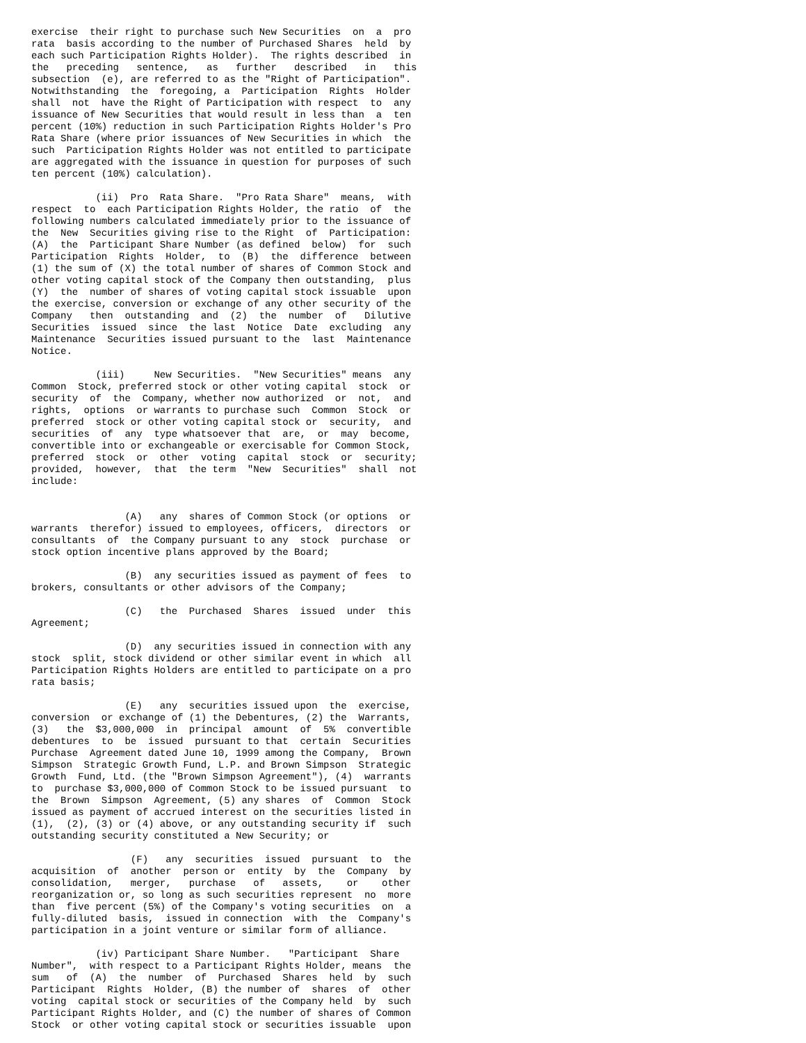exercise  their right to purchase such New Securities  on  a  pro
rata  basis according to the number of Purchased Shares  held  by
each such Participation Rights Holder).  The rights described  in
the   preceding   sentence,   as   further   described   in   this
subsection  (e), are referred to as the "Right of Participation".
Notwithstanding  the  foregoing, a  Participation  Rights  Holder
shall  not  have the Right of Participation with respect  to  any
issuance of New Securities that would result in less than  a  ten
percent (10%) reduction in such Participation Rights Holder's Pro
Rata Share (where prior issuances of New Securities in which  the
such  Participation Rights Holder was not entitled to participate
are aggregated with the issuance in question for purposes of such
ten percent (10%) calculation).

           (ii)  Pro  Rata Share.  "Pro Rata Share"  means,  with
respect  to  each Participation Rights Holder, the ratio  of  the
following numbers calculated immediately prior to the issuance of
the  New  Securities giving rise to the Right  of  Participation:
(A)  the  Participant Share Number (as defined  below)  for  such
Participation  Rights  Holder,  to  (B)  the  difference  between
(1) the sum of (X) the total number of shares of Common Stock and
other voting capital stock of the Company then outstanding,  plus
(Y)  the  number of shares of voting capital stock issuable  upon
the exercise, conversion or exchange of any other security of the
Company   then  outstanding  and  (2)  the  number  of   Dilutive
Securities  issued  since  the last  Notice  Date  excluding  any
Maintenance  Securities issued pursuant to the  last  Maintenance
Notice.

           (iii)     New Securities.  "New Securities" means  any
Common  Stock, preferred stock or other voting capital  stock  or
security  of  the  Company, whether now authorized  or  not,  and
rights,  options  or warrants to purchase such  Common  Stock  or
preferred  stock or other voting capital stock or  security,  and
securities  of  any  type whatsoever that  are,  or  may  become,
convertible into or exchangeable or exercisable for Common Stock,
preferred  stock  or  other  voting  capital  stock  or  security;
provided,  however,  that  the term  "New  Securities"  shall  not
include:


                (A)   any  shares of Common Stock (or options  or
warrants  therefor) issued to employees, officers,  directors  or
consultants  of  the Company pursuant to any  stock  purchase  or
stock option incentive plans approved by the Board;

                (B)  any securities issued as payment of fees  to
brokers, consultants or other advisors of the Company;

                (C)   the  Purchased  Shares  issued  under  this
Agreement;

                (D)  any securities issued in connection with any
stock  split, stock dividend or other similar event in which  all
Participation Rights Holders are entitled to participate on a pro
rata basis;

                (E)   any  securities issued upon  the  exercise,
conversion  or exchange of (1) the Debentures, (2) the  Warrants,
(3)   the  $3,000,000  in  principal  amount  of  5%  convertible
debentures  to  be  issued  pursuant to that  certain  Securities
Purchase  Agreement dated June 10, 1999 among the Company,  Brown
Simpson  Strategic Growth Fund, L.P. and Brown Simpson  Strategic
Growth  Fund, Ltd. (the "Brown Simpson Agreement"), (4)  warrants
to  purchase $3,000,000 of Common Stock to be issued pursuant  to
the  Brown  Simpson  Agreement, (5) any shares  of  Common  Stock
issued as payment of accrued interest on the securities listed in
(1),  (2), (3) or (4) above, or any outstanding security if  such
outstanding security constituted a New Security; or

                 (F)   any  securities  issued  pursuant  to  the
acquisition  of  another  person or  entity  by  the  Company  by
consolidation,   merger,   purchase   of   assets,    or    other
reorganization or, so long as such securities represent  no  more
than  five percent (5%) of the Company's voting securities  on  a
fully-diluted  basis,  issued in connection  with  the  Company's
participation in a joint venture or similar form of alliance.

           (iv) Participant Share Number.   "Participant  Share
Number",  with respect to a Participant Rights Holder, means  the
sum   of  (A)  the  number  of  Purchased  Shares  held  by  such
Participant  Rights  Holder, (B) the number of  shares  of  other
voting  capital stock or securities of the Company held  by  such
Participant Rights Holder, and (C) the number of shares of Common
Stock  or other voting capital stock or securities issuable  upon